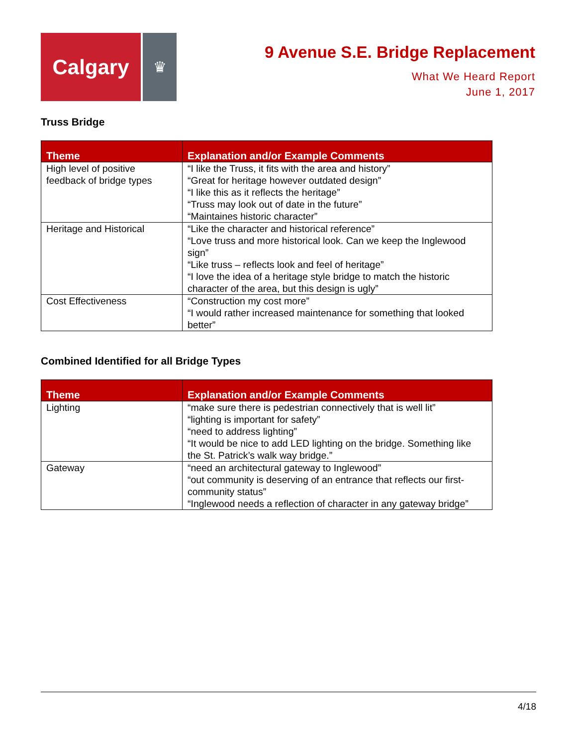Calgary
♛
9 Avenue S.E. Bridge Replacement
What We Heard Report
June 1, 2017
Truss Bridge
| Theme | Explanation and/or Example Comments |
| --- | --- |
| High level of positive feedback of bridge types | “I like the Truss, it fits with the area and history” “Great for heritage however outdated design” “I like this as it reflects the heritage” “Truss may look out of date in the future” “Maintaines historic character” |
| Heritage and Historical | “Like the character and historical reference” “Love truss and more historical look. Can we keep the Inglewood sign” “Like truss – reflects look and feel of heritage” “I love the idea of a heritage style bridge to match the historic character of the area, but this design is ugly” |
| Cost Effectiveness | “Construction my cost more” “I would rather increased maintenance for something that looked better” |
Combined Identified for all Bridge Types
| Theme | Explanation and/or Example Comments |
| --- | --- |
| Lighting | “make sure there is pedestrian connectively that is well lit” “lighting is important for safety” “need to address lighting” “It would be nice to add LED lighting on the bridge. Something like the St. Patrick’s walk way bridge.” |
| Gateway | “need an architectural gateway to Inglewood” “out community is deserving of an entrance that reflects our first-community status” “Inglewood needs a reflection of character in any gateway bridge” |
4/18